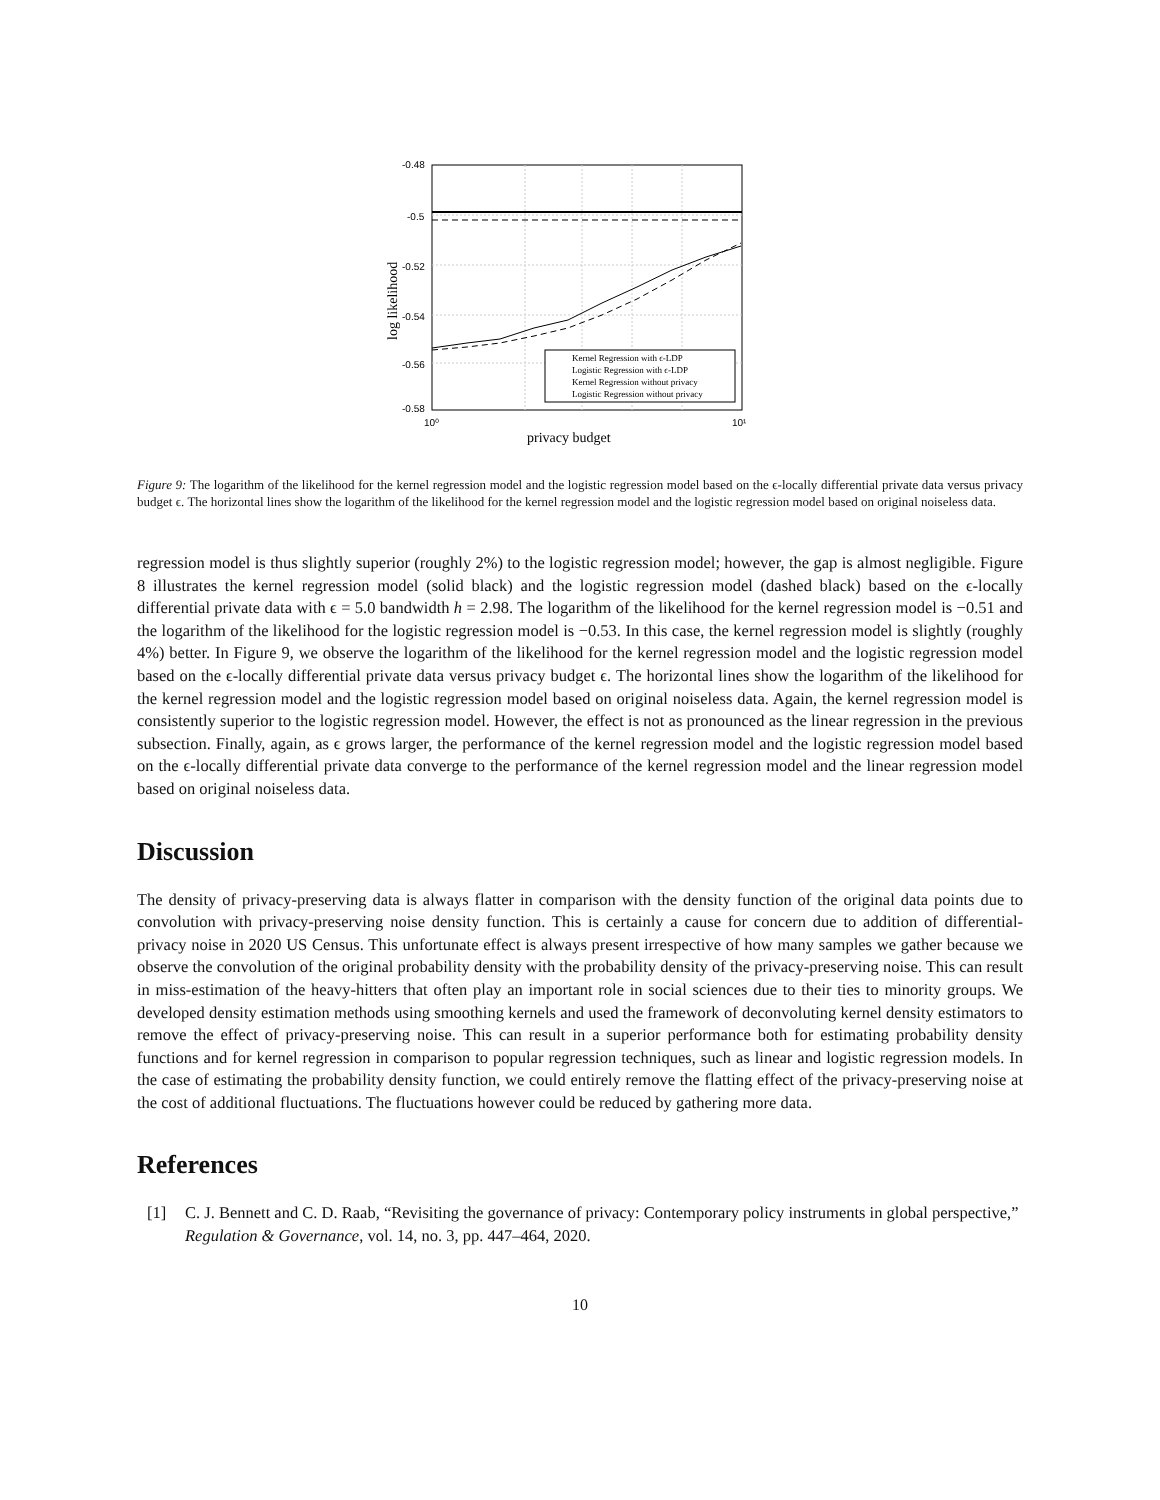-0.48
-0.5
-0.52
-0.54
-0.56
-0.58
10⁰
10¹
Kernel Regression with ϵ-LDP
Logistic Regression with ϵ-LDP
Kernel Regression without privacy
Logistic Regression without privacy
log likelihood
privacy budget
Figure 9: The logarithm of the likelihood for the kernel regression model and the logistic regression model based on the ϵ-locally differential private data versus privacy budget ϵ. The horizontal lines show the logarithm of the likelihood for the kernel regression model and the logistic regression model based on original noiseless data.
regression model is thus slightly superior (roughly 2%) to the logistic regression model; however, the gap is almost negligible. Figure 8 illustrates the kernel regression model (solid black) and the logistic regression model (dashed black) based on the ϵ-locally differential private data with ϵ = 5.0 bandwidth h = 2.98. The logarithm of the likelihood for the kernel regression model is −0.51 and the logarithm of the likelihood for the logistic regression model is −0.53. In this case, the kernel regression model is slightly (roughly 4%) better. In Figure 9, we observe the logarithm of the likelihood for the kernel regression model and the logistic regression model based on the ϵ-locally differential private data versus privacy budget ϵ. The horizontal lines show the logarithm of the likelihood for the kernel regression model and the logistic regression model based on original noiseless data. Again, the kernel regression model is consistently superior to the logistic regression model. However, the effect is not as pronounced as the linear regression in the previous subsection. Finally, again, as ϵ grows larger, the performance of the kernel regression model and the logistic regression model based on the ϵ-locally differential private data converge to the performance of the kernel regression model and the linear regression model based on original noiseless data.
Discussion
The density of privacy-preserving data is always flatter in comparison with the density function of the original data points due to convolution with privacy-preserving noise density function. This is certainly a cause for concern due to addition of differential-privacy noise in 2020 US Census. This unfortunate effect is always present irrespective of how many samples we gather because we observe the convolution of the original probability density with the probability density of the privacy-preserving noise. This can result in miss-estimation of the heavy-hitters that often play an important role in social sciences due to their ties to minority groups. We developed density estimation methods using smoothing kernels and used the framework of deconvoluting kernel density estimators to remove the effect of privacy-preserving noise. This can result in a superior performance both for estimating probability density functions and for kernel regression in comparison to popular regression techniques, such as linear and logistic regression models. In the case of estimating the probability density function, we could entirely remove the flatting effect of the privacy-preserving noise at the cost of additional fluctuations. The fluctuations however could be reduced by gathering more data.
References
[1] C. J. Bennett and C. D. Raab, “Revisiting the governance of privacy: Contemporary policy instruments in global perspective,” Regulation & Governance, vol. 14, no. 3, pp. 447–464, 2020.
10